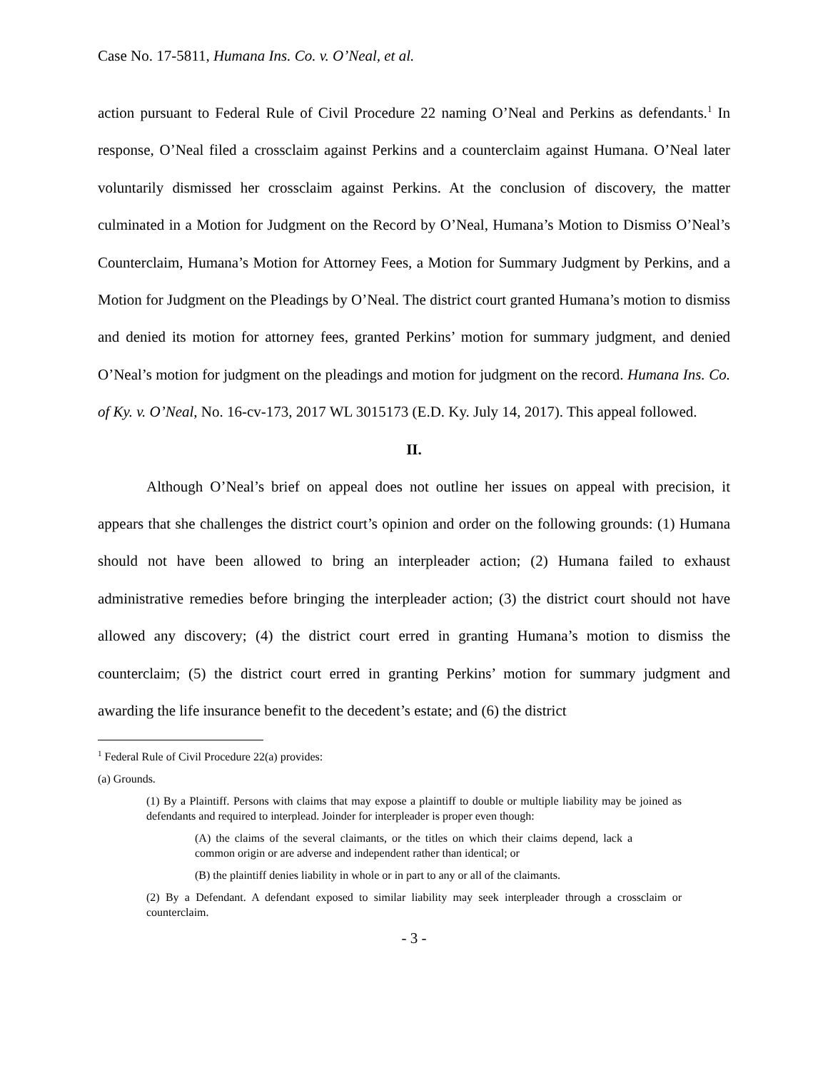Case No. 17-5811, Humana Ins. Co. v. O’Neal, et al.
action pursuant to Federal Rule of Civil Procedure 22 naming O’Neal and Perkins as defendants.<sup>1</sup> In response, O’Neal filed a crossclaim against Perkins and a counterclaim against Humana. O’Neal later voluntarily dismissed her crossclaim against Perkins. At the conclusion of discovery, the matter culminated in a Motion for Judgment on the Record by O’Neal, Humana’s Motion to Dismiss O’Neal’s Counterclaim, Humana’s Motion for Attorney Fees, a Motion for Summary Judgment by Perkins, and a Motion for Judgment on the Pleadings by O’Neal. The district court granted Humana’s motion to dismiss and denied its motion for attorney fees, granted Perkins’ motion for summary judgment, and denied O’Neal’s motion for judgment on the pleadings and motion for judgment on the record. Humana Ins. Co. of Ky. v. O’Neal, No. 16-cv-173, 2017 WL 3015173 (E.D. Ky. July 14, 2017). This appeal followed.
II.
Although O’Neal’s brief on appeal does not outline her issues on appeal with precision, it appears that she challenges the district court’s opinion and order on the following grounds: (1) Humana should not have been allowed to bring an interpleader action; (2) Humana failed to exhaust administrative remedies before bringing the interpleader action; (3) the district court should not have allowed any discovery; (4) the district court erred in granting Humana’s motion to dismiss the counterclaim; (5) the district court erred in granting Perkins’ motion for summary judgment and awarding the life insurance benefit to the decedent’s estate; and (6) the district
<sup>1</sup> Federal Rule of Civil Procedure 22(a) provides:
(a) Grounds.
(1) By a Plaintiff. Persons with claims that may expose a plaintiff to double or multiple liability may be joined as defendants and required to interplead. Joinder for interpleader is proper even though:
(A) the claims of the several claimants, or the titles on which their claims depend, lack a common origin or are adverse and independent rather than identical; or
(B) the plaintiff denies liability in whole or in part to any or all of the claimants.
(2) By a Defendant. A defendant exposed to similar liability may seek interpleader through a crossclaim or counterclaim.
- 3 -